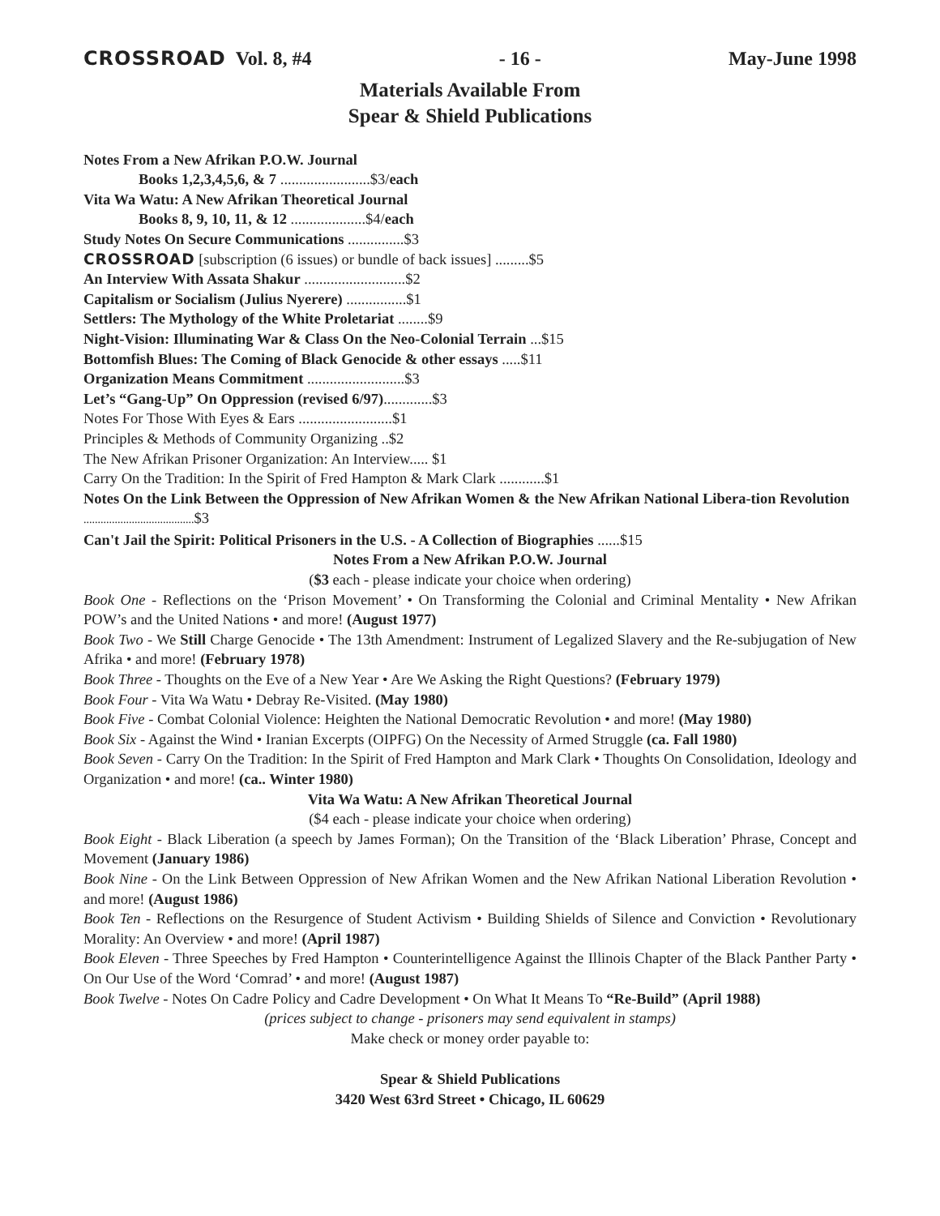CROSSROAD Vol. 8, #4 - 16 - May-June 1998
Materials Available From
Spear & Shield Publications
Notes From a New Afrikan P.O.W. Journal
Books 1,2,3,4,5,6, & 7 ........................$3/each
Vita Wa Watu: A New Afrikan Theoretical Journal
Books 8, 9, 10, 11, & 12 ....................$4/each
Study Notes On Secure Communications ...............$3
CROSSROAD [subscription (6 issues) or bundle of back issues] .........$5
An Interview With Assata Shakur ...........................$2
Capitalism or Socialism (Julius Nyerere) ................$1
Settlers: The Mythology of the White Proletariat ........$9
Night-Vision: Illuminating War & Class On the Neo-Colonial Terrain ...$15
Bottomfish Blues: The Coming of Black Genocide & other essays .....$11
Organization Means Commitment ..........................$3
Let’s “Gang-Up” On Oppression (revised 6/97).............$3
Notes For Those With Eyes & Ears .........................$1
Principles & Methods of Community Organizing ..$2
The New Afrikan Prisoner Organization: An Interview..... $1
Carry On the Tradition: In the Spirit of Fred Hampton & Mark Clark ............$1
Notes On the Link Between the Oppression of New Afrikan Women & the New Afrikan National Libera-tion Revolution .......................................$3
Can't Jail the Spirit: Political Prisoners in the U.S. - A Collection of Biographies ......$15
Notes From a New Afrikan P.O.W. Journal
($3 each - please indicate your choice when ordering)
Book One - Reflections on the ‘Prison Movement’ • On Transforming the Colonial and Criminal Mentality • New Afrikan POW’s and the United Nations • and more! (August 1977)
Book Two - We Still Charge Genocide • The 13th Amendment: Instrument of Legalized Slavery and the Re-subjugation of New Afrika • and more! (February 1978)
Book Three - Thoughts on the Eve of a New Year • Are We Asking the Right Questions? (February 1979)
Book Four - Vita Wa Watu • Debray Re-Visited. (May 1980)
Book Five - Combat Colonial Violence: Heighten the National Democratic Revolution • and more! (May 1980)
Book Six - Against the Wind • Iranian Excerpts (OIPFG) On the Necessity of Armed Struggle (ca. Fall 1980)
Book Seven - Carry On the Tradition: In the Spirit of Fred Hampton and Mark Clark • Thoughts On Consolidation, Ideology and Organization • and more! (ca.. Winter 1980)
Vita Wa Watu: A New Afrikan Theoretical Journal
($4 each - please indicate your choice when ordering)
Book Eight - Black Liberation (a speech by James Forman); On the Transition of the ‘Black Liberation’ Phrase, Concept and Movement (January 1986)
Book Nine - On the Link Between Oppression of New Afrikan Women and the New Afrikan National Liberation Revolution • and more! (August 1986)
Book Ten - Reflections on the Resurgence of Student Activism • Building Shields of Silence and Conviction • Revolutionary Morality: An Overview • and more! (April 1987)
Book Eleven - Three Speeches by Fred Hampton • Counterintelligence Against the Illinois Chapter of the Black Panther Party • On Our Use of the Word ‘Comrad’ • and more! (August 1987)
Book Twelve - Notes On Cadre Policy and Cadre Development • On What It Means To “Re-Build” (April 1988)
(prices subject to change - prisoners may send equivalent in stamps)
Make check or money order payable to:
Spear & Shield Publications
3420 West 63rd Street • Chicago, IL 60629